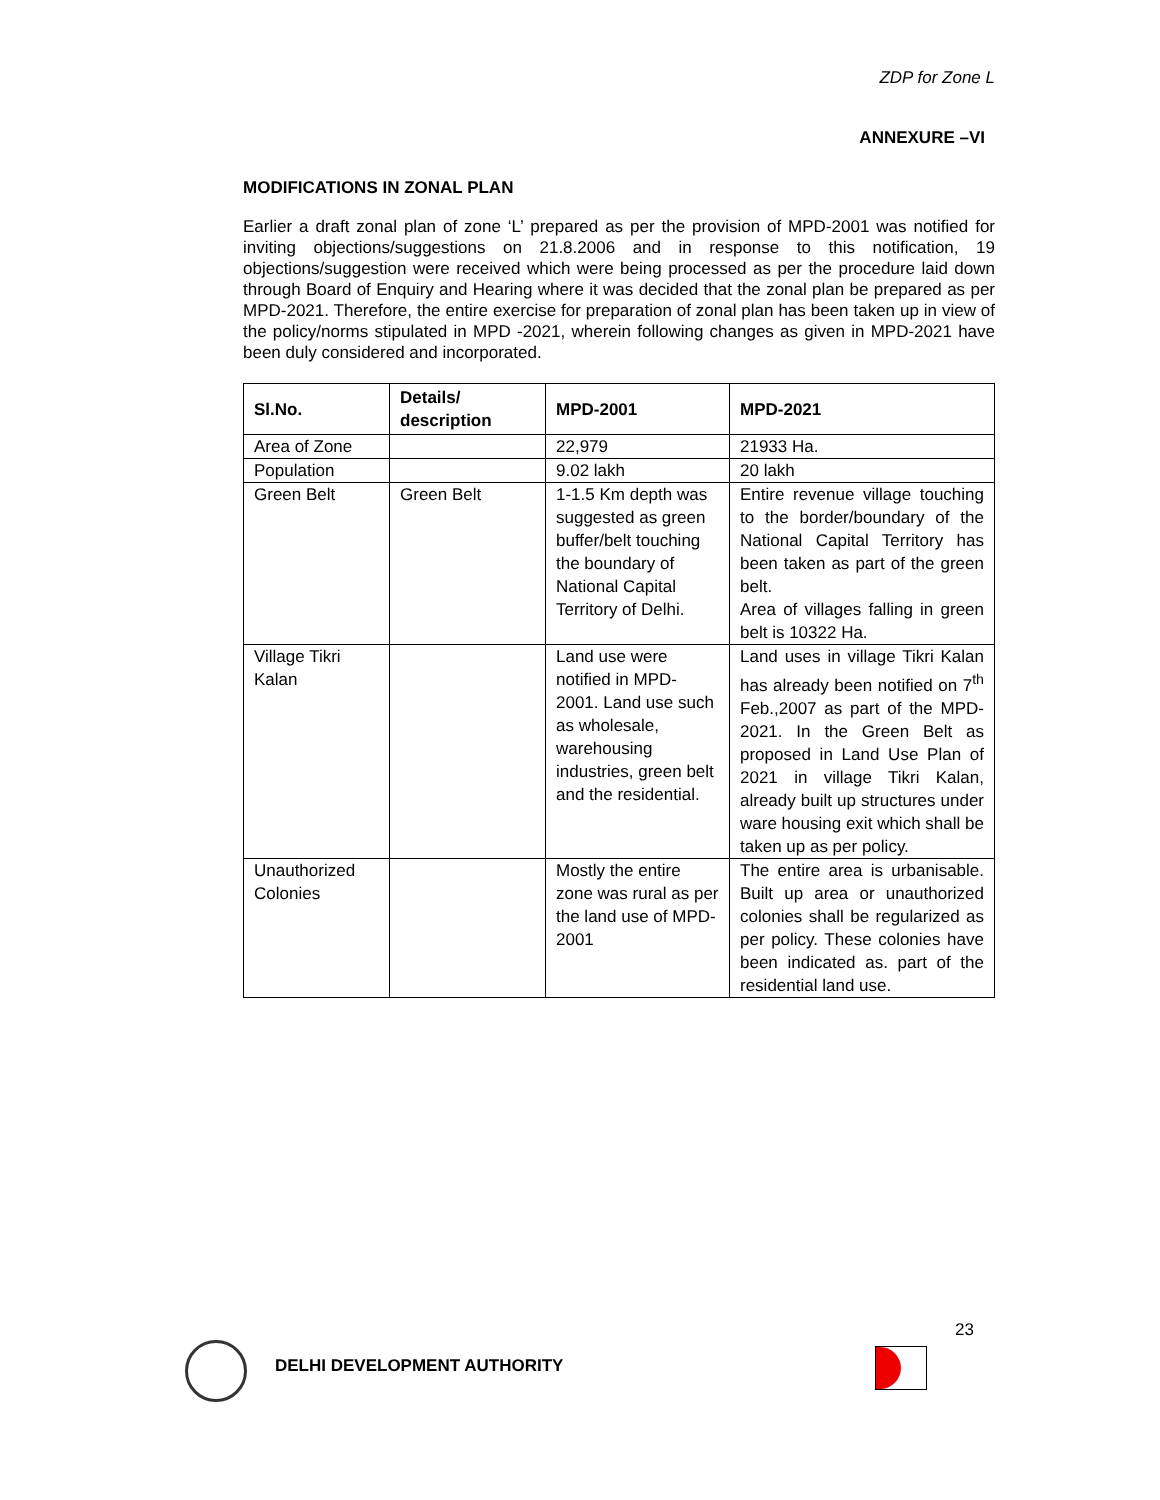ZDP for Zone L
ANNEXURE –VI
MODIFICATIONS IN ZONAL PLAN
Earlier a draft zonal plan of zone ‘L’ prepared as per the provision of MPD-2001 was notified for inviting objections/suggestions on 21.8.2006 and in response to this notification, 19 objections/suggestion were received which were being processed as per the procedure laid down through Board of Enquiry and Hearing where it was decided that the zonal plan be prepared as per MPD-2021. Therefore, the entire exercise for preparation of zonal plan has been taken up in view of the policy/norms stipulated in MPD -2021, wherein following changes as given in MPD-2021 have been duly considered and incorporated.
| Sl.No. | Details/ description | MPD-2001 | MPD-2021 |
| --- | --- | --- | --- |
| Area of Zone | | 22,979 | 21933 Ha. |
| Population | | 9.02 lakh | 20 lakh |
| Green Belt | Green Belt | 1-1.5 Km depth was suggested as green buffer/belt touching the boundary of National Capital Territory of Delhi. | Entire revenue village touching to the border/boundary of the National Capital Territory has been taken as part of the green belt. Area of villages falling in green belt is 10322 Ha. |
| Village Tikri Kalan | | Land use were notified in MPD-2001. Land use such as wholesale, warehousing industries, green belt and the residential. | Land uses in village Tikri Kalan has already been notified on 7<sup>th</sup> Feb.,2007 as part of the MPD-2021. In the Green Belt as proposed in Land Use Plan of 2021 in village Tikri Kalan, already built up structures under ware housing exit which shall be taken up as per policy. |
| Unauthorized Colonies | | Mostly the entire zone was rural as per the land use of MPD-2001 | The entire area is urbanisable. Built up area or unauthorized colonies shall be regularized as per policy. These colonies have been indicated as. part of the residential land use. |
23
DELHI DEVELOPMENT AUTHORITY